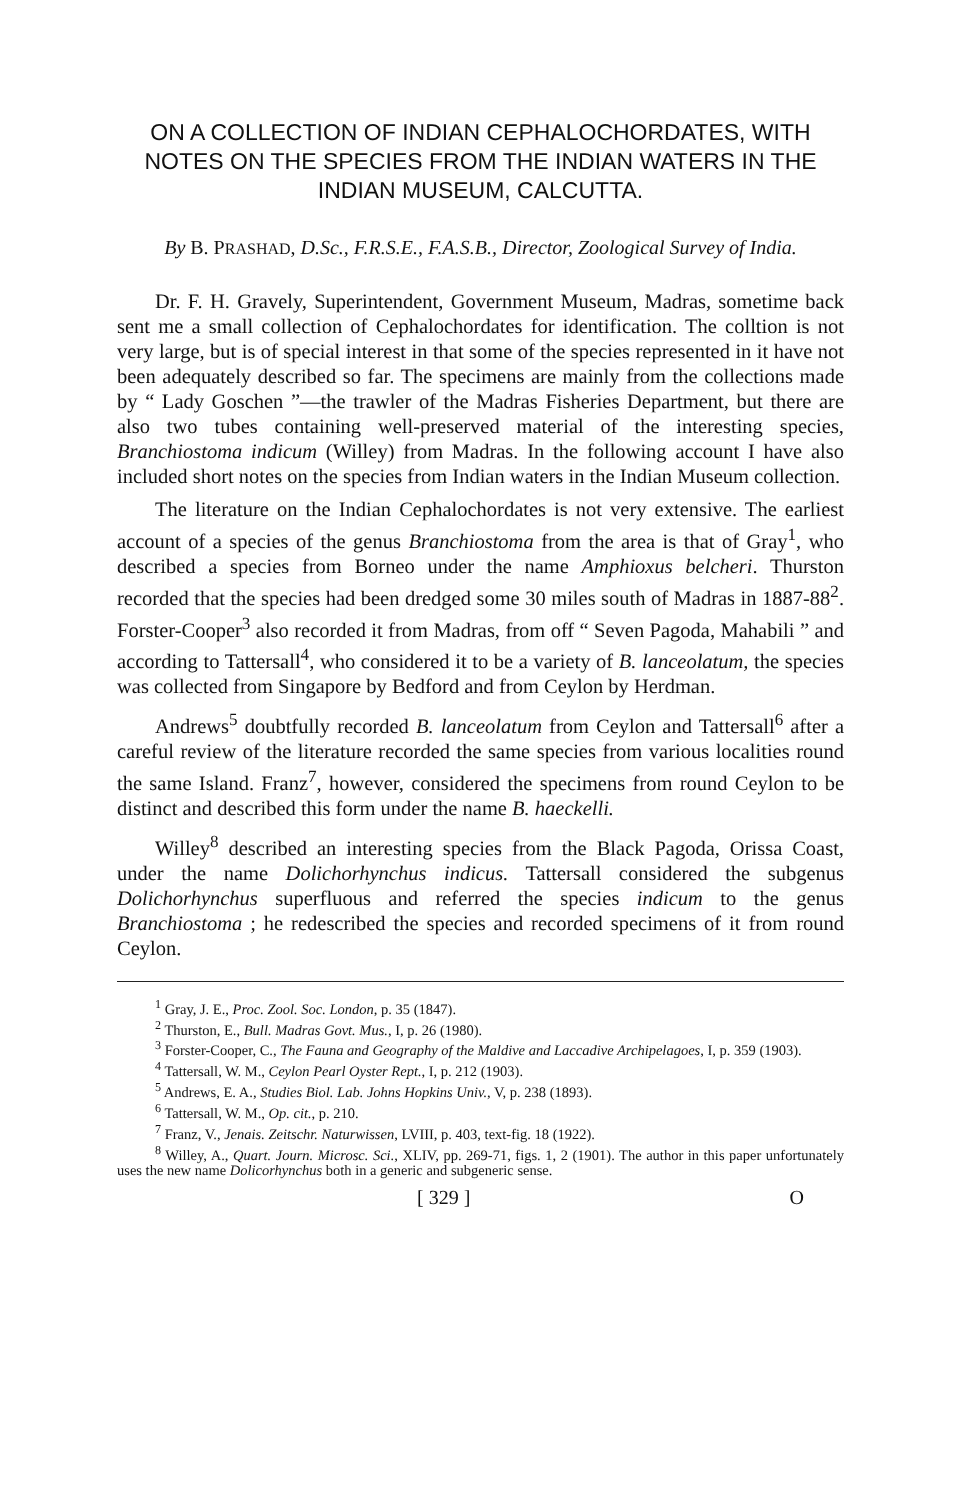ON A COLLECTION OF INDIAN CEPHALOCHORDATES, WITH NOTES ON THE SPECIES FROM THE INDIAN WATERS IN THE INDIAN MUSEUM, CALCUTTA.
By B. PRASHAD, D.Sc., F.R.S.E., F.A.S.B., Director, Zoological Survey of India.
Dr. F. H. Gravely, Superintendent, Government Museum, Madras, sometime back sent me a small collection of Cephalochordates for identification. The colltion is not very large, but is of special interest in that some of the species represented in it have not been adequately described so far. The specimens are mainly from the collections made by “ Lady Goschen ”—the trawler of the Madras Fisheries Department, but there are also two tubes containing well-preserved material of the interesting species, Branchiostoma indicum (Willey) from Madras. In the following account I have also included short notes on the species from Indian waters in the Indian Museum collection.
The literature on the Indian Cephalochordates is not very extensive. The earliest account of a species of the genus Branchiostoma from the area is that of Gray<sup>1</sup>, who described a species from Borneo under the name Amphioxus belcheri. Thurston recorded that the species had been dredged some 30 miles south of Madras in 1887-88<sup>2</sup>. Forster-Cooper<sup>3</sup> also recorded it from Madras, from off “ Seven Pagoda, Mahabili ” and according to Tattersall<sup>4</sup>, who considered it to be a variety of B. lanceolatum, the species was collected from Singapore by Bedford and from Ceylon by Herdman.
Andrews<sup>5</sup> doubtfully recorded B. lanceolatum from Ceylon and Tattersall<sup>6</sup> after a careful review of the literature recorded the same species from various localities round the same Island. Franz<sup>7</sup>, however, considered the specimens from round Ceylon to be distinct and described this form under the name B. haeckelli.
Willey<sup>8</sup> described an interesting species from the Black Pagoda, Orissa Coast, under the name Dolichorhynchus indicus. Tattersall considered the subgenus Dolichorhynchus superfluous and referred the species indicum to the genus Branchiostoma ; he redescribed the species and recorded specimens of it from round Ceylon.
<sup>1</sup> Gray, J. E., Proc. Zool. Soc. London, p. 35 (1847).
<sup>2</sup> Thurston, E., Bull. Madras Govt. Mus., I, p. 26 (1980).
<sup>3</sup> Forster-Cooper, C., The Fauna and Geography of the Maldive and Laccadive Archipelagoes, I, p. 359 (1903).
<sup>4</sup> Tattersall, W. M., Ceylon Pearl Oyster Rept., I, p. 212 (1903).
<sup>5</sup> Andrews, E. A., Studies Biol. Lab. Johns Hopkins Univ., V, p. 238 (1893).
<sup>6</sup> Tattersall, W. M., Op. cit., p. 210.
<sup>7</sup> Franz, V., Jenais. Zeitschr. Naturwissen, LVIII, p. 403, text-fig. 18 (1922).
<sup>8</sup> Willey, A., Quart. Journ. Microsc. Sci., XLIV, pp. 269-71, figs. 1, 2 (1901). The author in this paper unfortunately uses the new name Dolicorhynchus both in a generic and subgeneric sense.
[ 329 ] O